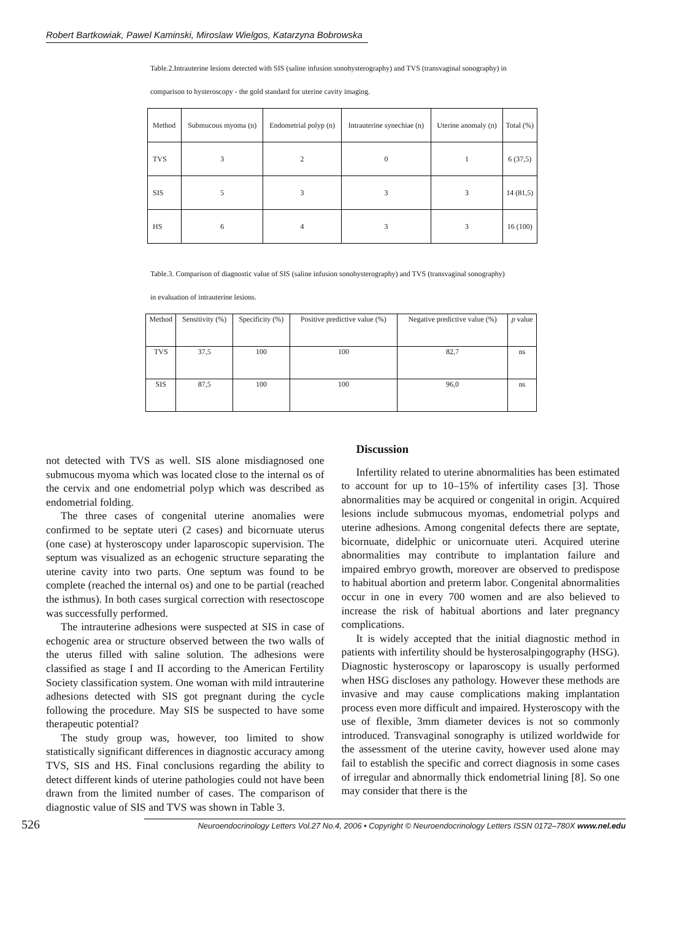Robert Bartkowiak, Pawel Kaminski, Miroslaw Wielgos, Katarzyna Bobrowska
Table.2.Intrauterine lesions detected with SIS (saline infusion sonohysterography) and TVS (transvaginal sonography) in comparison to hysteroscopy - the gold standard for uterine cavity imaging.
| Method | Submucous myoma (n) | Endometrial polyp (n) | Intrauterine synechiae (n) | Uterine anomaly (n) | Total (%) |
| --- | --- | --- | --- | --- | --- |
| TVS | 3 | 2 | 0 | 1 | 6 (37,5) |
| SIS | 5 | 3 | 3 | 3 | 14 (81,5) |
| HS | 6 | 4 | 3 | 3 | 16 (100) |
Table.3. Comparison of diagnostic value of SIS (saline infusion sonohysterography) and TVS (transvaginal sonography) in evaluation of intrauterine lesions.
| Method | Sensitivity (%) | Specificity (%) | Positive predictive value (%) | Negative predictive value (%) | p value |
| --- | --- | --- | --- | --- | --- |
| TVS | 37,5 | 100 | 100 | 82,7 | ns |
| SIS | 87,5 | 100 | 100 | 96,0 | ns |
not detected with TVS as well. SIS alone misdiagnosed one submucous myoma which was located close to the internal os of the cervix and one endometrial polyp which was described as endometrial folding.
The three cases of congenital uterine anomalies were confirmed to be septate uteri (2 cases) and bicornuate uterus (one case) at hysteroscopy under laparoscopic supervision. The septum was visualized as an echogenic structure separating the uterine cavity into two parts. One septum was found to be complete (reached the internal os) and one to be partial (reached the isthmus). In both cases surgical correction with resectoscope was successfully performed.
The intrauterine adhesions were suspected at SIS in case of echogenic area or structure observed between the two walls of the uterus filled with saline solution. The adhesions were classified as stage I and II according to the American Fertility Society classification system. One woman with mild intrauterine adhesions detected with SIS got pregnant during the cycle following the procedure. May SIS be suspected to have some therapeutic potential?
The study group was, however, too limited to show statistically significant differences in diagnostic accuracy among TVS, SIS and HS. Final conclusions regarding the ability to detect different kinds of uterine pathologies could not have been drawn from the limited number of cases. The comparison of diagnostic value of SIS and TVS was shown in Table 3.
Discussion
Infertility related to uterine abnormalities has been estimated to account for up to 10–15% of infertility cases [3]. Those abnormalities may be acquired or congenital in origin. Acquired lesions include submucous myomas, endometrial polyps and uterine adhesions. Among congenital defects there are septate, bicornuate, didelphic or unicornuate uteri. Acquired uterine abnormalities may contribute to implantation failure and impaired embryo growth, moreover are observed to predispose to habitual abortion and preterm labor. Congenital abnormalities occur in one in every 700 women and are also believed to increase the risk of habitual abortions and later pregnancy complications.
It is widely accepted that the initial diagnostic method in patients with infertility should be hysterosalpingography (HSG). Diagnostic hysteroscopy or laparoscopy is usually performed when HSG discloses any pathology. However these methods are invasive and may cause complications making implantation process even more difficult and impaired. Hysteroscopy with the use of flexible, 3mm diameter devices is not so commonly introduced. Transvaginal sonography is utilized worldwide for the assessment of the uterine cavity, however used alone may fail to establish the specific and correct diagnosis in some cases of irregular and abnormally thick endometrial lining [8]. So one may consider that there is the
526 Neuroendocrinology Letters Vol.27 No.4, 2006 • Copyright © Neuroendocrinology Letters ISSN 0172–780X www.nel.edu